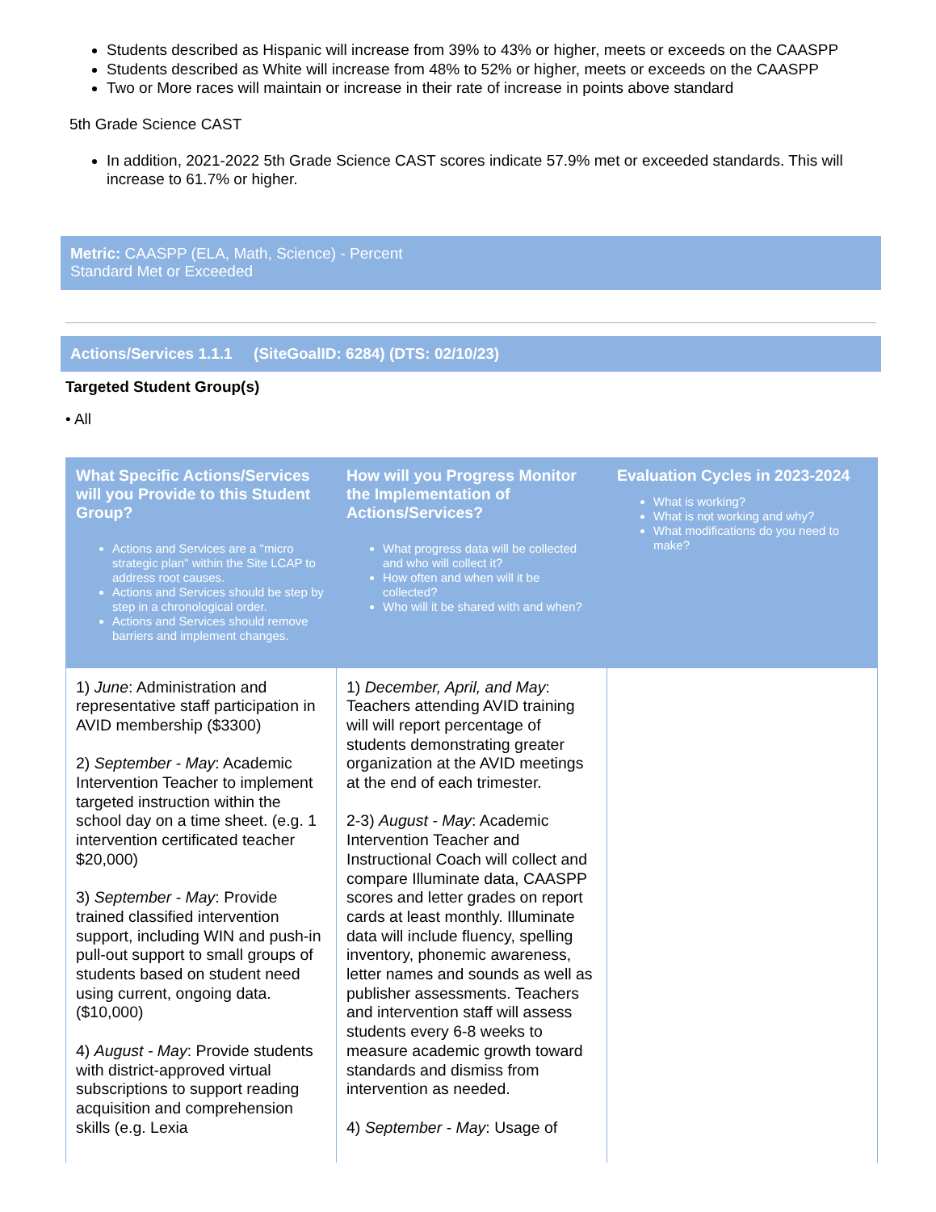Students described as Hispanic will increase from 39% to 43% or higher, meets or exceeds on the CAASPP
Students described as White will increase from 48% to 52% or higher, meets or exceeds on the CAASPP
Two or More races will maintain or increase in their rate of increase in points above standard
5th Grade Science CAST
In addition, 2021-2022 5th Grade Science CAST scores indicate 57.9% met or exceeded standards. This will increase to 61.7% or higher.
Metric: CAASPP (ELA, Math, Science) - Percent
Standard Met or Exceeded
Actions/Services 1.1.1 (SiteGoalID: 6284) (DTS: 02/10/23)
Targeted Student Group(s)
• All
| What Specific Actions/Services will you Provide to this Student Group? Actions and Services are a "micro strategic plan" within the Site LCAP to address root causes. Actions and Services should be step by step in a chronological order. Actions and Services should remove barriers and implement changes. | How will you Progress Monitor the Implementation of Actions/Services? What progress data will be collected and who will collect it? How often and when will it be collected? Who will it be shared with and when? | Evaluation Cycles in 2023-2024 What is working? What is not working and why? What modifications do you need to make? |
| --- | --- | --- |
| 1) June : Administration and representative staff participation in AVID membership ($3300) 2) September - May : Academic Intervention Teacher to implement targeted instruction within the school day on a time sheet. (e.g. 1 intervention certificated teacher $20,000) 3) September - May : Provide trained classified intervention support, including WIN and push-in pull-out support to small groups of students based on student need using current, ongoing data. ($10,000) 4) August - May : Provide students with district-approved virtual subscriptions to support reading acquisition and comprehension skills (e.g. Lexia | 1) December, April, and May : Teachers attending AVID training will will report percentage of students demonstrating greater organization at the AVID meetings at the end of each trimester. 2-3) August - May : Academic Intervention Teacher and Instructional Coach will collect and compare Illuminate data, CAASPP scores and letter grades on report cards at least monthly. Illuminate data will include fluency, spelling inventory, phonemic awareness, letter names and sounds as well as publisher assessments. Teachers and intervention staff will assess students every 6-8 weeks to measure academic growth toward standards and dismiss from intervention as needed. 4) September - May : Usage of | |